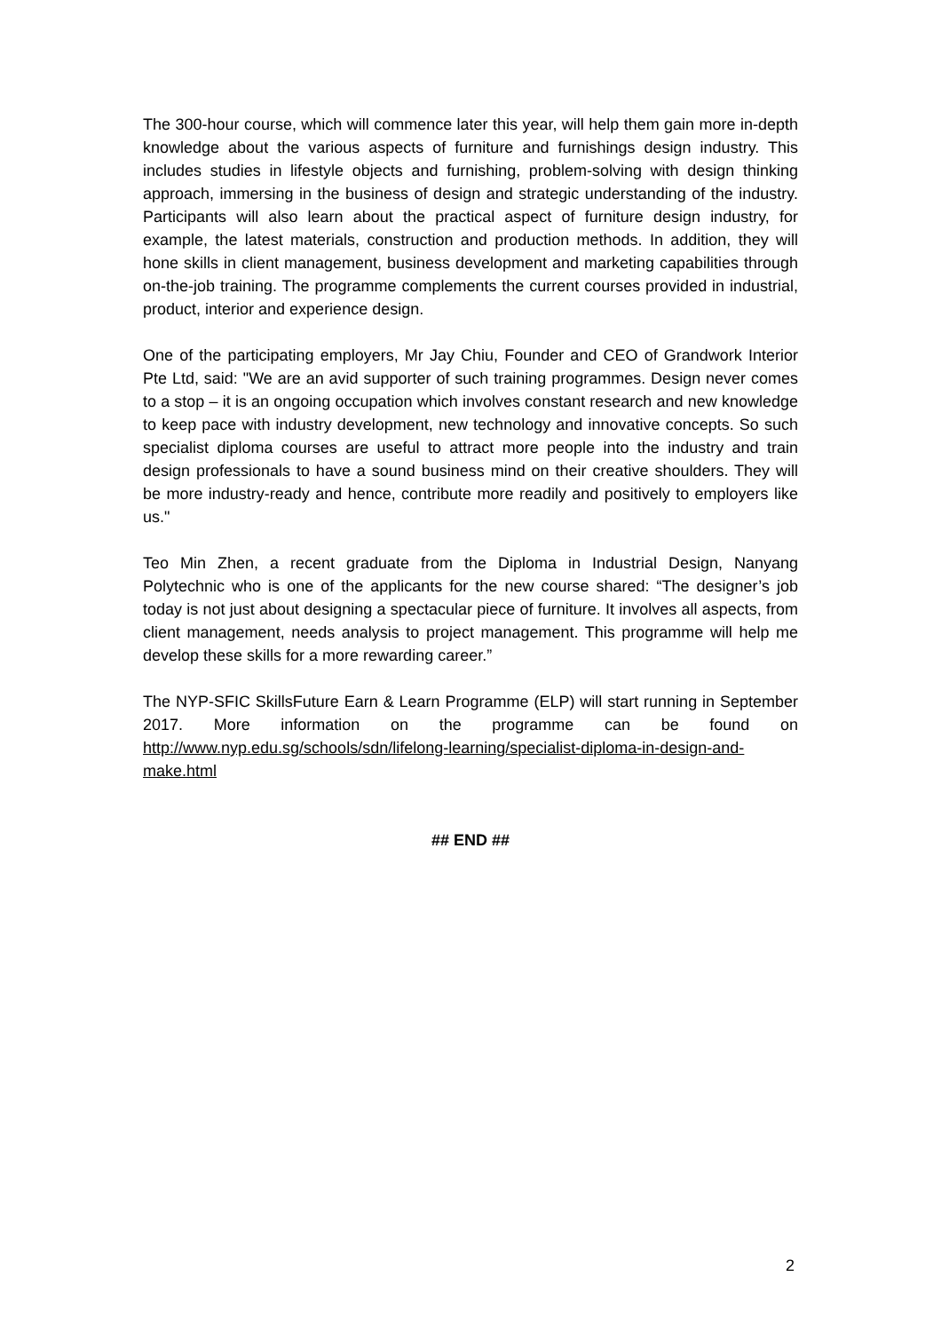The 300-hour course, which will commence later this year, will help them gain more in-depth knowledge about the various aspects of furniture and furnishings design industry. This includes studies in lifestyle objects and furnishing, problem-solving with design thinking approach, immersing in the business of design and strategic understanding of the industry. Participants will also learn about the practical aspect of furniture design industry, for example, the latest materials, construction and production methods. In addition, they will hone skills in client management, business development and marketing capabilities through on-the-job training. The programme complements the current courses provided in industrial, product, interior and experience design.
One of the participating employers, Mr Jay Chiu, Founder and CEO of Grandwork Interior Pte Ltd, said: "We are an avid supporter of such training programmes. Design never comes to a stop – it is an ongoing occupation which involves constant research and new knowledge to keep pace with industry development, new technology and innovative concepts. So such specialist diploma courses are useful to attract more people into the industry and train design professionals to have a sound business mind on their creative shoulders. They will be more industry-ready and hence, contribute more readily and positively to employers like us."
Teo Min Zhen, a recent graduate from the Diploma in Industrial Design, Nanyang Polytechnic who is one of the applicants for the new course shared: “The designer’s job today is not just about designing a spectacular piece of furniture. It involves all aspects, from client management, needs analysis to project management. This programme will help me develop these skills for a more rewarding career.”
The NYP-SFIC SkillsFuture Earn & Learn Programme (ELP) will start running in September 2017. More information on the programme can be found on http://www.nyp.edu.sg/schools/sdn/lifelong-learning/specialist-diploma-in-design-and-make.html
## END ##
2